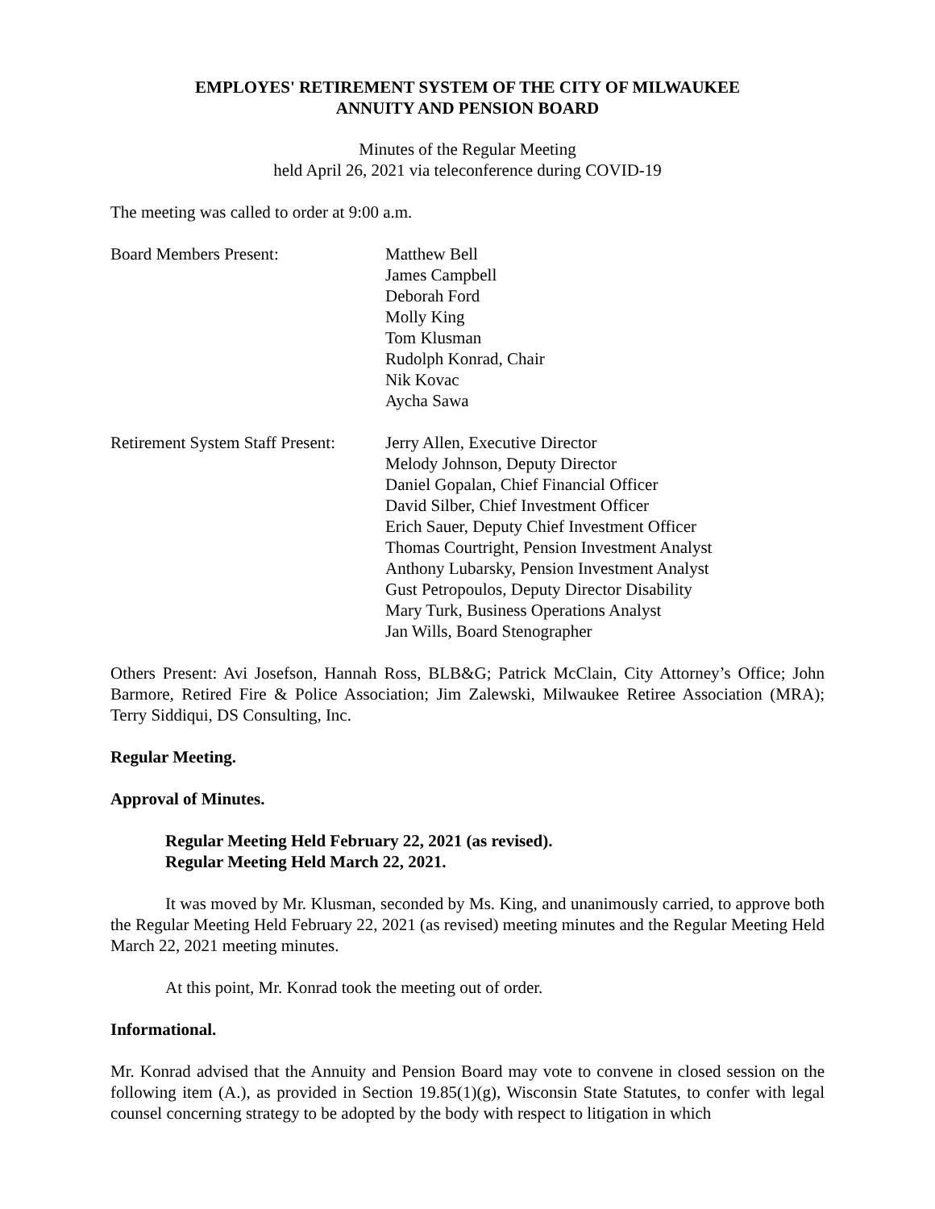EMPLOYES' RETIREMENT SYSTEM OF THE CITY OF MILWAUKEE
ANNUITY AND PENSION BOARD
Minutes of the Regular Meeting
held April 26, 2021 via teleconference during COVID-19
The meeting was called to order at 9:00 a.m.
Board Members Present: Matthew Bell
James Campbell
Deborah Ford
Molly King
Tom Klusman
Rudolph Konrad, Chair
Nik Kovac
Aycha Sawa
Retirement System Staff Present:
Jerry Allen, Executive Director
Melody Johnson, Deputy Director
Daniel Gopalan, Chief Financial Officer
David Silber, Chief Investment Officer
Erich Sauer, Deputy Chief Investment Officer
Thomas Courtright, Pension Investment Analyst
Anthony Lubarsky, Pension Investment Analyst
Gust Petropoulos, Deputy Director Disability
Mary Turk, Business Operations Analyst
Jan Wills, Board Stenographer
Others Present: Avi Josefson, Hannah Ross, BLB&G; Patrick McClain, City Attorney’s Office; John Barmore, Retired Fire & Police Association; Jim Zalewski, Milwaukee Retiree Association (MRA); Terry Siddiqui, DS Consulting, Inc.
Regular Meeting.
Approval of Minutes.
Regular Meeting Held February 22, 2021 (as revised).
Regular Meeting Held March 22, 2021.
It was moved by Mr. Klusman, seconded by Ms. King, and unanimously carried, to approve both the Regular Meeting Held February 22, 2021 (as revised) meeting minutes and the Regular Meeting Held March 22, 2021 meeting minutes.
At this point, Mr. Konrad took the meeting out of order.
Informational.
Mr. Konrad advised that the Annuity and Pension Board may vote to convene in closed session on the following item (A.), as provided in Section 19.85(1)(g), Wisconsin State Statutes, to confer with legal counsel concerning strategy to be adopted by the body with respect to litigation in which